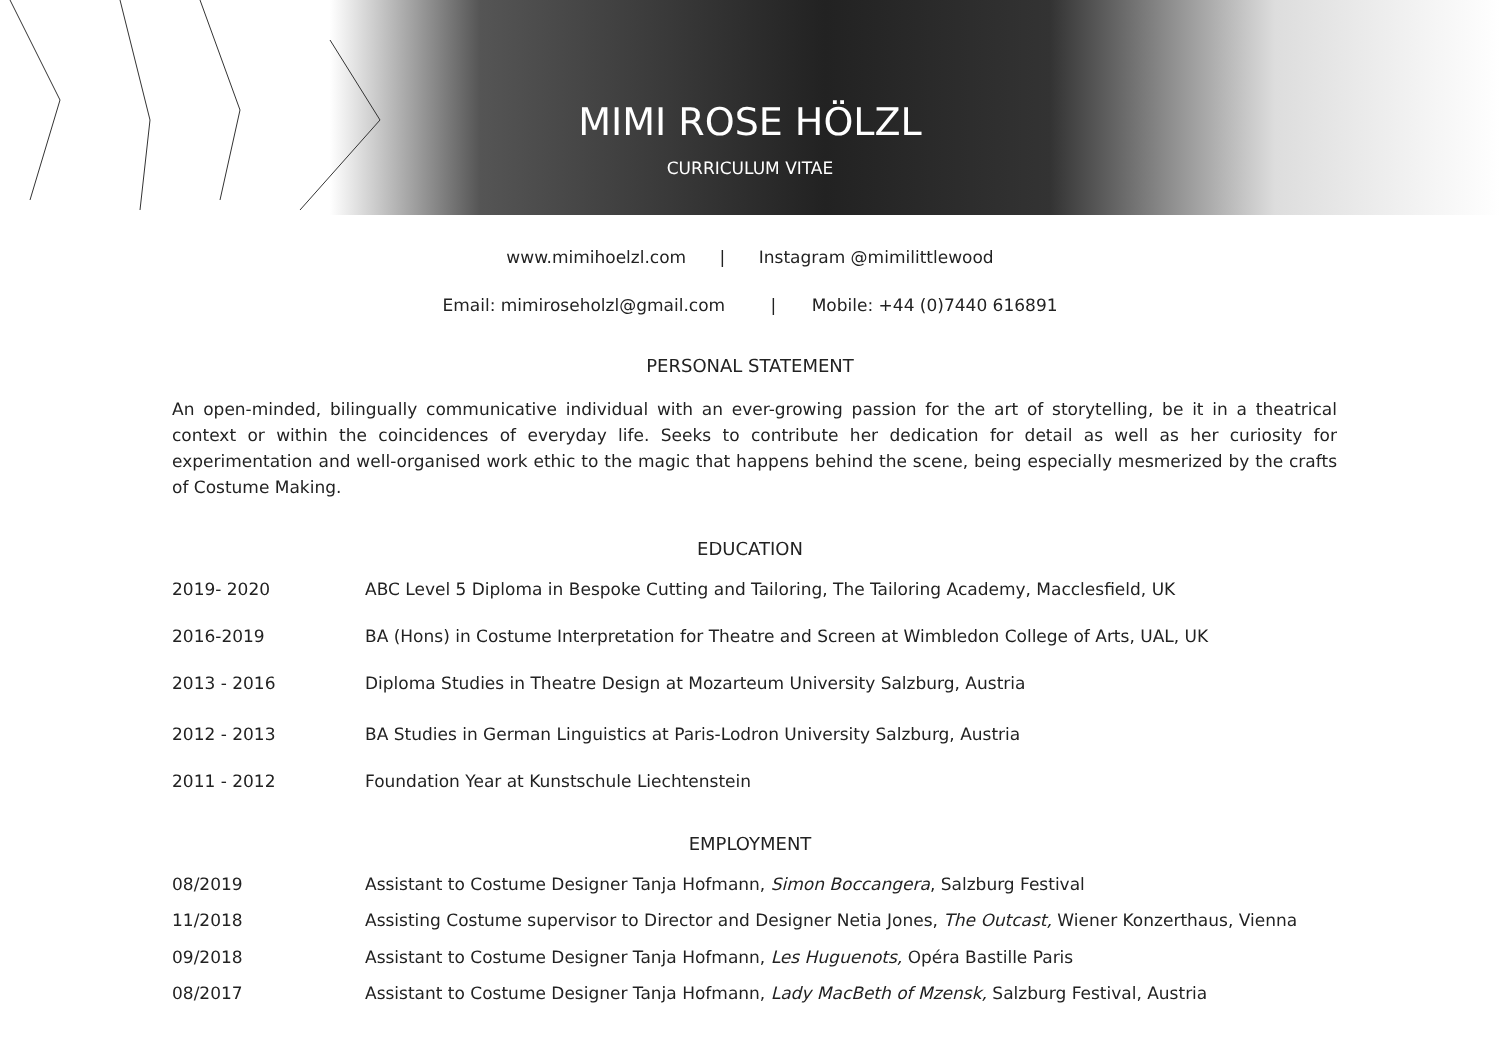MIMI ROSE HÖLZL
CURRICULUM VITAE
www.mimihoelzl.com | Instagram @mimilittlewood
Email: mimiroseholzl@gmail.com | Mobile: +44 (0)7440 616891
PERSONAL STATEMENT
An open-minded, bilingually communicative individual with an ever-growing passion for the art of storytelling, be it in a theatrical context or within the coincidences of everyday life. Seeks to contribute her dedication for detail as well as her curiosity for experimentation and well-organised work ethic to the magic that happens behind the scene, being especially mesmerized by the crafts of Costume Making.
EDUCATION
| 2019- 2020 | ABC Level 5 Diploma in Bespoke Cutting and Tailoring, The Tailoring Academy, Macclesfield, UK |
| 2016-2019 | BA (Hons) in Costume Interpretation for Theatre and Screen at Wimbledon College of Arts, UAL, UK |
| 2013 - 2016 | Diploma Studies in Theatre Design at Mozarteum University Salzburg, Austria |
| 2012 - 2013 | BA Studies in German Linguistics at Paris-Lodron University Salzburg, Austria |
| 2011 - 2012 | Foundation Year at Kunstschule Liechtenstein |
EMPLOYMENT
| 08/2019 | Assistant to Costume Designer Tanja Hofmann, Simon Boccangera , Salzburg Festival |
| 11/2018 | Assisting Costume supervisor to Director and Designer Netia Jones, The Outcast, Wiener Konzerthaus, Vienna |
| 09/2018 | Assistant to Costume Designer Tanja Hofmann, Les Huguenots, Opéra Bastille Paris |
| 08/2017 | Assistant to Costume Designer Tanja Hofmann, Lady MacBeth of Mzensk, Salzburg Festival, Austria |